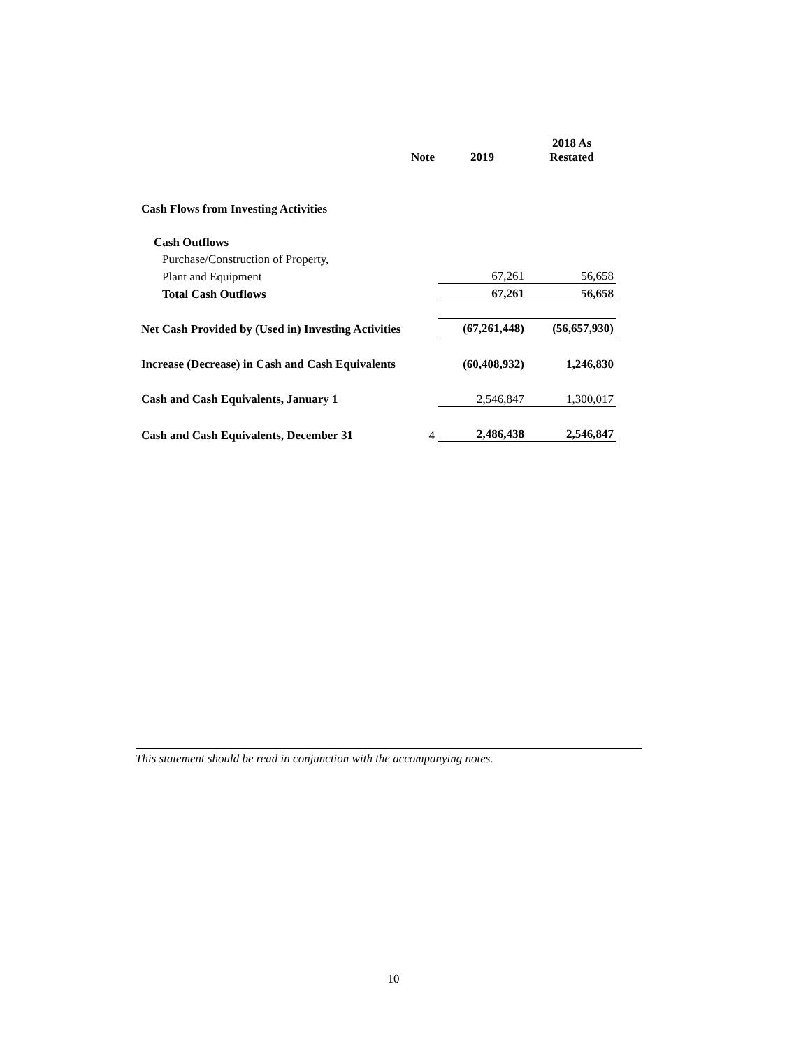| | Note | 2019 | 2018 As Restated |
| --- | --- | --- | --- |
| Cash Flows from Investing Activities | | | |
| Cash Outflows | | | |
| Purchase/Construction of Property, | | | |
| Plant and Equipment | | 67,261 | 56,658 |
| Total Cash Outflows | | 67,261 | 56,658 |
| Net Cash Provided by (Used in) Investing Activities | | (67,261,448) | (56,657,930) |
| Increase (Decrease) in Cash and Cash Equivalents | | (60,408,932) | 1,246,830 |
| Cash and Cash Equivalents, January 1 | | 2,546,847 | 1,300,017 |
| Cash and Cash Equivalents, December 31 | 4 | 2,486,438 | 2,546,847 |
This statement should be read in conjunction with the accompanying notes.
10